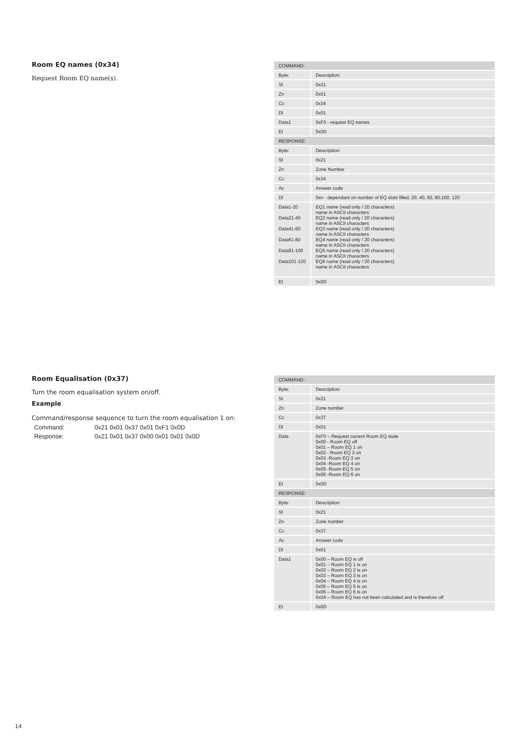Room EQ names (0x34)
Request Room EQ name(s).
| COMMAND: | |
| --- | --- |
| Byte: | Description: |
| St | 0x21 |
| Zn | 0x01 |
| Cc | 0x34 |
| Dl | 0x01 |
| Data1 | 0xF0 - request EQ names |
| Et | 0x0D |
| RESPONSE: | |
| Byte: | Description: |
| St | 0x21 |
| Zn | Zone Number |
| Cc | 0x34 |
| Ac | Answer code |
| Dl | 0xn - dependant on number of EQ slots filled, 20, 40, 60, 80,100, 120 |
| Data1-20 Data21-40 Data41-60 Data61-80 Data81-100 Data101-120 | EQ1 name (read only / 20 characters) name in ASCII characters EQ2 name (read only / 20 characters) name in ASCII characters EQ3 name (read only / 20 characters) name in ASCII characters EQ4 name (read only / 20 characters) name in ASCII characters EQ5 name (read only / 20 characters) name in ASCII characters EQ6 name (read only / 20 characters) name in ASCII characters |
| Et | 0x0D |
Room Equalisation (0x37)
Turn the room equalisation system on/off.
Example
Command/response sequence to turn the room equalisation 1 on:
| Command: | 0x21 0x01 0x37 0x01 0xF1 0x0D |
| Response: | 0x21 0x01 0x37 0x00 0x01 0x01 0x0D |
| COMMAND: | |
| --- | --- |
| Byte: | Description: |
| St | 0x21 |
| Zn | Zone number |
| Cc | 0x37 |
| Dl | 0x01 |
| Data | 0xF0 – Request current Room EQ state 0x00 - Room EQ off 0x01 – Room EQ 1 on 0x02 - Room EQ 2 on 0x03 -Room EQ 3 on 0x04 -Room EQ 4 on 0x05 -Room EQ 5 on 0x06 -Room EQ 6 on |
| Et | 0x0D |
| RESPONSE: | |
| Byte: | Description: |
| St | 0x21 |
| Zn | Zone number |
| Cc | 0x37 |
| Ac | Answer code |
| Dl | 0x01 |
| Data1 | 0x00 – Room EQ is off 0x01 – Room EQ 1 is on 0x02 – Room EQ 2 is on 0x03 – Room EQ 3 is on 0x04 – Room EQ 4 is on 0x05 – Room EQ 5 is on 0x06 – Room EQ 6 is on 0x0A – Room EQ has not been calculated and is therefore off |
| Et | 0x0D |
14